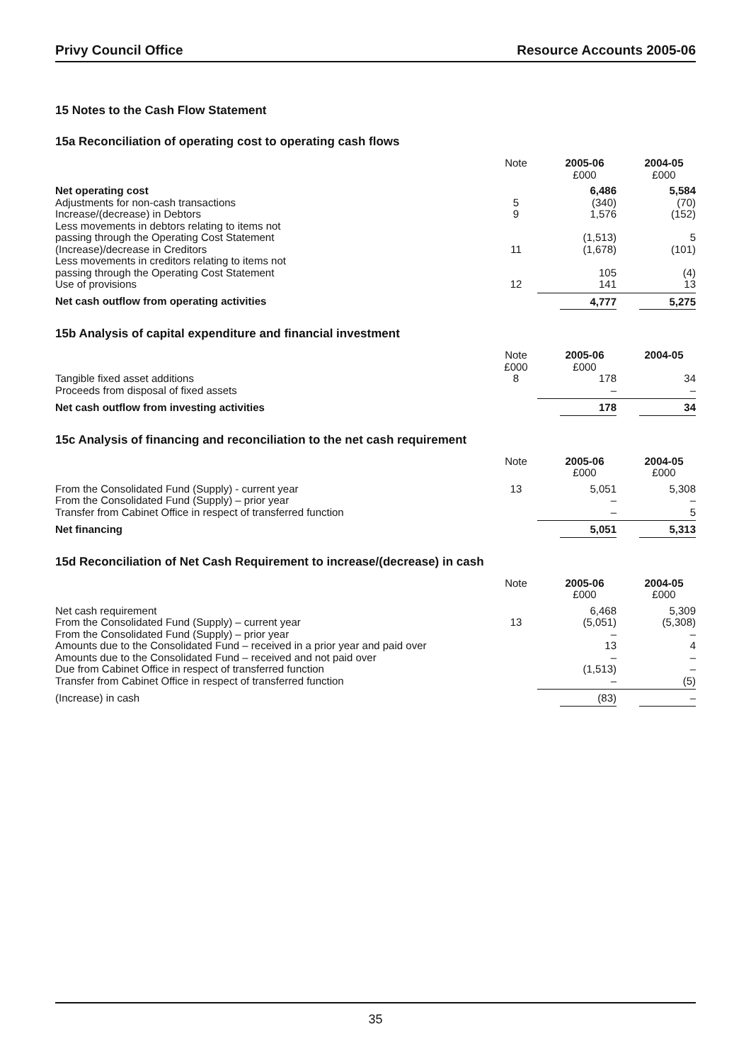Privy Council Office Resource Accounts 2005-06
15 Notes to the Cash Flow Statement
15a Reconciliation of operating cost to operating cash flows
| | Note | 2005-06 £000 | 2004-05 £000 |
| --- | --- | --- | --- |
| Net operating cost | | 6,486 | 5,584 |
| Adjustments for non-cash transactions | 5 | (340) | (70) |
| Increase/(decrease) in Debtors | 9 | 1,576 | (152) |
| Less movements in debtors relating to items not passing through the Operating Cost Statement | | (1,513) | 5 |
| (Increase)/decrease in Creditors | 11 | (1,678) | (101) |
| Less movements in creditors relating to items not passing through the Operating Cost Statement | | 105 | (4) |
| Use of provisions | 12 | 141 | 13 |
| Net cash outflow from operating activities | | 4,777 | 5,275 |
15b Analysis of capital expenditure and financial investment
| | Note £000 | 2005-06 £000 | 2004-05 |
| --- | --- | --- | --- |
| Tangible fixed asset additions | 8 | 178 | 34 |
| Proceeds from disposal of fixed assets | | – | – |
| Net cash outflow from investing activities | | 178 | 34 |
15c Analysis of financing and reconciliation to the net cash requirement
| | Note | 2005-06 £000 | 2004-05 £000 |
| --- | --- | --- | --- |
| From the Consolidated Fund (Supply) - current year | 13 | 5,051 | 5,308 |
| From the Consolidated Fund (Supply) – prior year | | – | – |
| Transfer from Cabinet Office in respect of transferred function | | – | 5 |
| Net financing | | 5,051 | 5,313 |
15d Reconciliation of Net Cash Requirement to increase/(decrease) in cash
| | Note | 2005-06 £000 | 2004-05 £000 |
| --- | --- | --- | --- |
| Net cash requirement | | 6,468 | 5,309 |
| From the Consolidated Fund (Supply) – current year | 13 | (5,051) | (5,308) |
| From the Consolidated Fund (Supply) – prior year | | – | – |
| Amounts due to the Consolidated Fund – received in a prior year and paid over | | 13 | 4 |
| Amounts due to the Consolidated Fund – received and not paid over | | – | – |
| Due from Cabinet Office in respect of transferred function | | (1,513) | – |
| Transfer from Cabinet Office in respect of transferred function | | – | (5) |
| (Increase) in cash | | (83) | – |
35